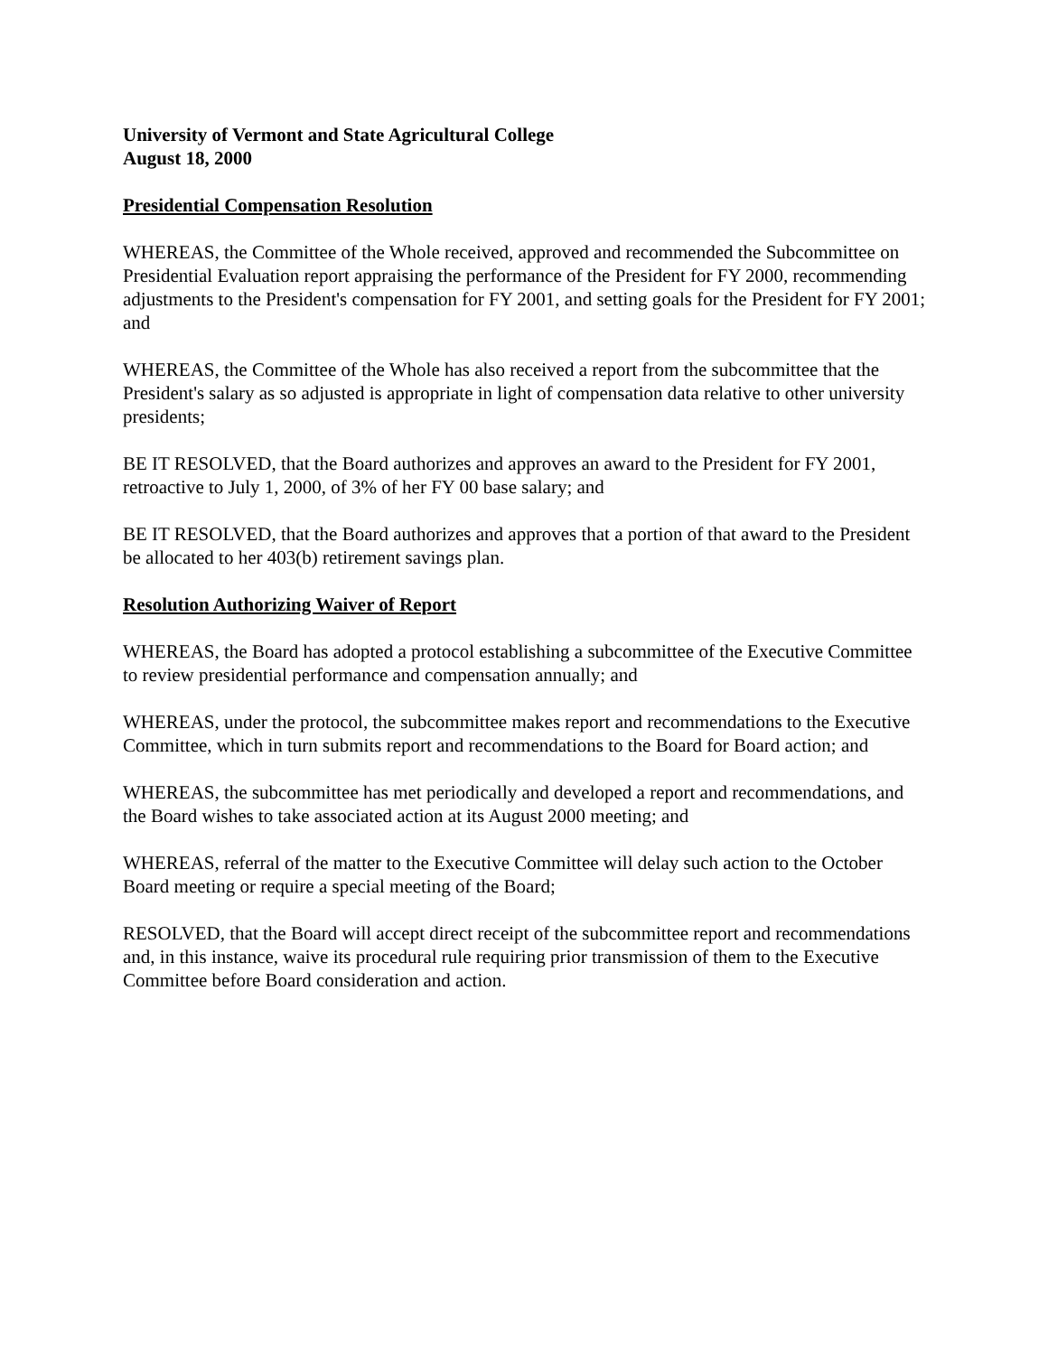University of Vermont and State Agricultural College
August 18, 2000
Presidential Compensation Resolution
WHEREAS, the Committee of the Whole received, approved and recommended the Subcommittee on Presidential Evaluation report appraising the performance of the President for FY 2000, recommending adjustments to the President's compensation for FY 2001, and setting goals for the President for FY 2001; and
WHEREAS, the Committee of the Whole has also received a report from the subcommittee that the President's salary as so adjusted is appropriate in light of compensation data relative to other university presidents;
BE IT RESOLVED, that the Board authorizes and approves an award to the President for FY 2001, retroactive to July 1, 2000, of 3% of her FY 00 base salary; and
BE IT RESOLVED, that the Board authorizes and approves that a portion of that award to the President be allocated to her 403(b) retirement savings plan.
Resolution Authorizing Waiver of Report
WHEREAS, the Board has adopted a protocol establishing a subcommittee of the Executive Committee to review presidential performance and compensation annually; and
WHEREAS, under the protocol, the subcommittee makes report and recommendations to the Executive Committee, which in turn submits report and recommendations to the Board for Board action; and
WHEREAS, the subcommittee has met periodically and developed a report and recommendations, and the Board wishes to take associated action at its August 2000 meeting; and
WHEREAS, referral of the matter to the Executive Committee will delay such action to the October Board meeting or require a special meeting of the Board;
RESOLVED, that the Board will accept direct receipt of the subcommittee report and recommendations and, in this instance, waive its procedural rule requiring prior transmission of them to the Executive Committee before Board consideration and action.